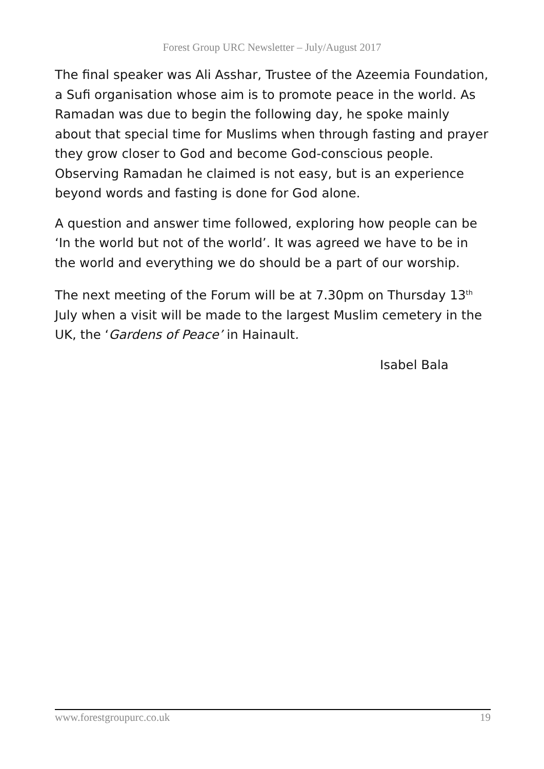Forest Group URC Newsletter – July/August 2017
The final speaker was Ali Asshar, Trustee of the Azeemia Foundation, a Sufi organisation whose aim is to promote peace in the world. As Ramadan was due to begin the following day, he spoke mainly about that special time for Muslims when through fasting and prayer they grow closer to God and become God-conscious people. Observing Ramadan he claimed is not easy, but is an experience beyond words and fasting is done for God alone.
A question and answer time followed, exploring how people can be ‘In the world but not of the world’. It was agreed we have to be in the world and everything we do should be a part of our worship.
The next meeting of the Forum will be at 7.30pm on Thursday 13<sup>th</sup> July when a visit will be made to the largest Muslim cemetery in the UK, the ‘Gardens of Peace’ in Hainault.
Isabel Bala
www.forestgroupurc.co.uk 19